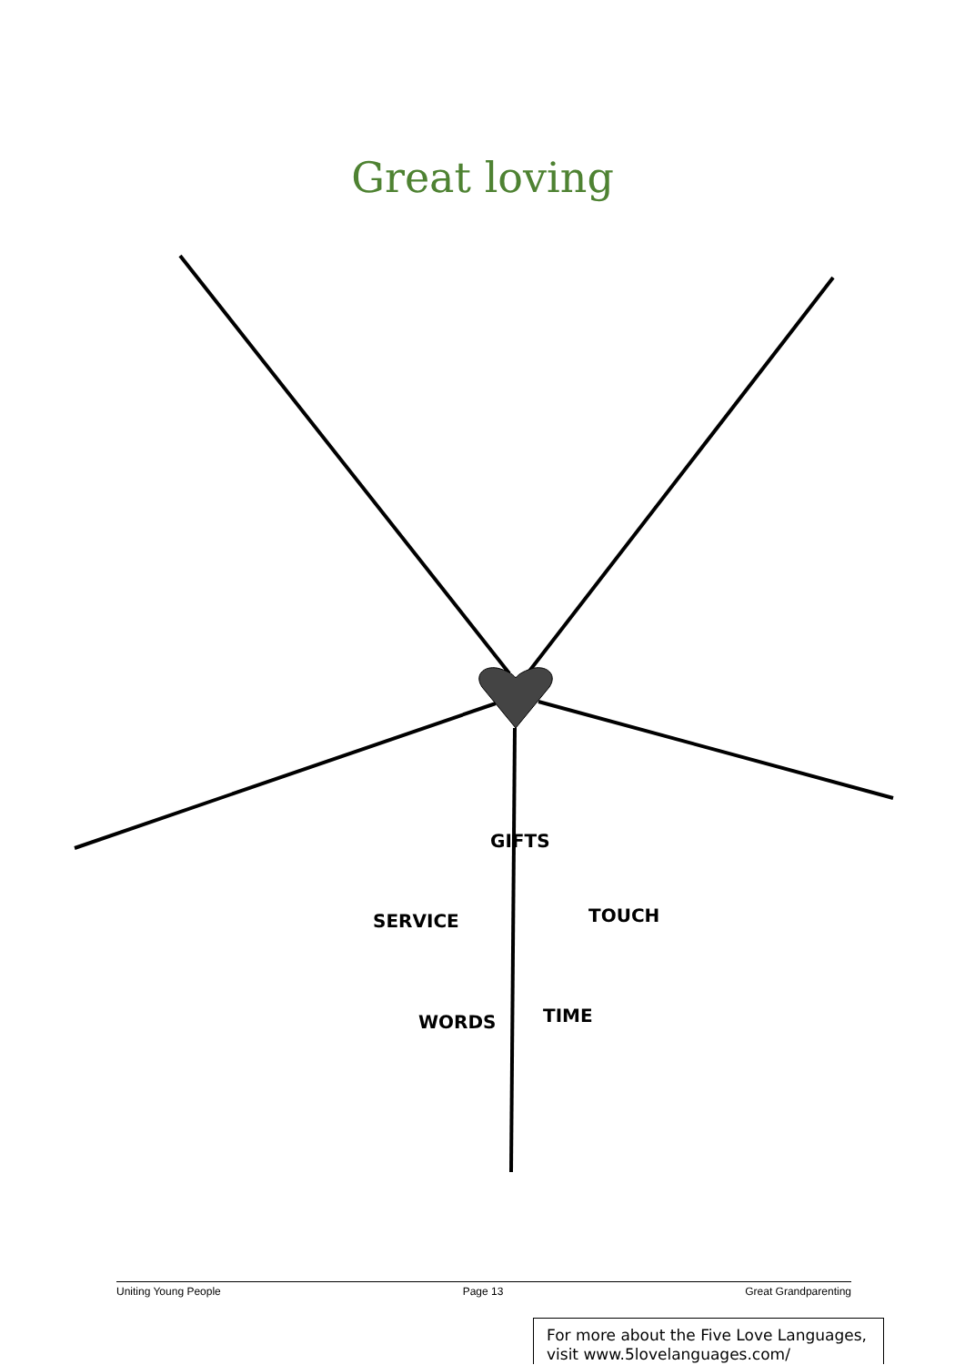Great loving
GIFTS
SERVICE TOUCH
WORDS TIME
Uniting Young People Page 13 Great Grandparenting
For more about the Five Love Languages,
visit www.5lovelanguages.com/